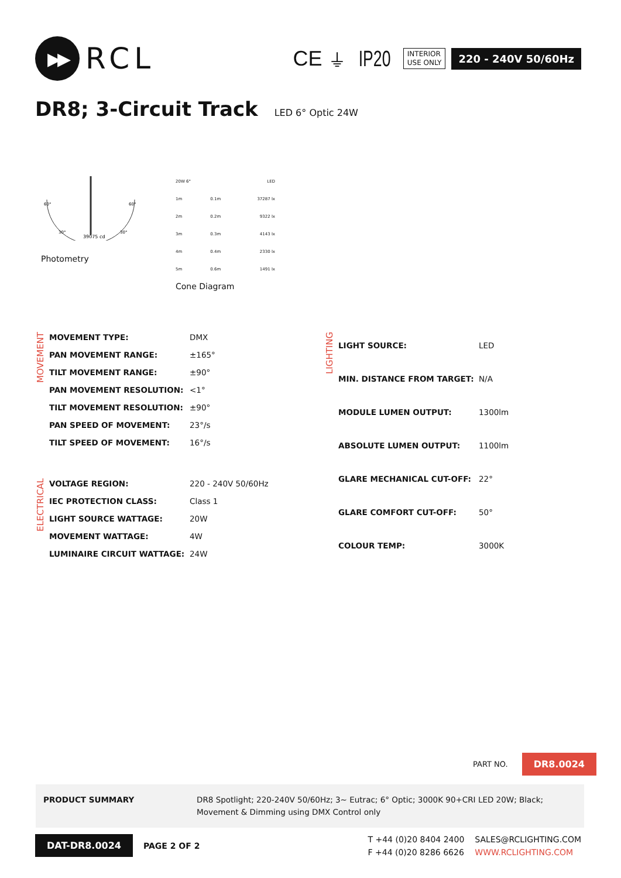▶▶
RCL
CE ⏚ IP20
INTERIOR
USE ONLY
220 - 240V 50/60Hz
DR8; 3-Circuit Track LED 6° Optic 24W
39075 cd
60°
60°
30°
30°
Photometry
| 20W 6° | | LED |
| 1m | 0.1m | 37287 lx |
| 2m | 0.2m | 9322 lx |
| 3m | 0.3m | 4143 lx |
| 4m | 0.4m | 2330 lx |
| 5m | 0.6m | 1491 lx |
Cone Diagram
MOVEMENT
| MOVEMENT TYPE: | DMX |
| PAN MOVEMENT RANGE: | ±165° |
| TILT MOVEMENT RANGE: | ±90° |
| PAN MOVEMENT RESOLUTION: | <1° |
| TILT MOVEMENT RESOLUTION: | ±90° |
| PAN SPEED OF MOVEMENT: | 23°/s |
| TILT SPEED OF MOVEMENT: | 16°/s |
ELECTRICAL
| VOLTAGE REGION: | 220 - 240V 50/60Hz |
| IEC PROTECTION CLASS: | Class 1 |
| LIGHT SOURCE WATTAGE: | 20W |
| MOVEMENT WATTAGE: | 4W |
| LUMINAIRE CIRCUIT WATTAGE: | 24W |
LIGHTING
| LIGHT SOURCE: | LED |
| MIN. DISTANCE FROM TARGET: | N/A |
| MODULE LUMEN OUTPUT: | 1300lm |
| ABSOLUTE LUMEN OUTPUT: | 1100lm |
| GLARE MECHANICAL CUT-OFF: | 22° |
| GLARE COMFORT CUT-OFF: | 50° |
| COLOUR TEMP: | 3000K |
PART NO. DR8.0024
PRODUCT SUMMARY DR8 Spotlight; 220-240V 50/60Hz; 3~ Eutrac; 6° Optic; 3000K 90+CRI LED 20W; Black; Movement & Dimming using DMX Control only
DAT-DR8.0024 PAGE 2 OF 2
T +44 (0)20 8404 2400 SALES@RCLIGHTING.COM F +44 (0)20 8286 6626 WWW.RCLIGHTING.COM